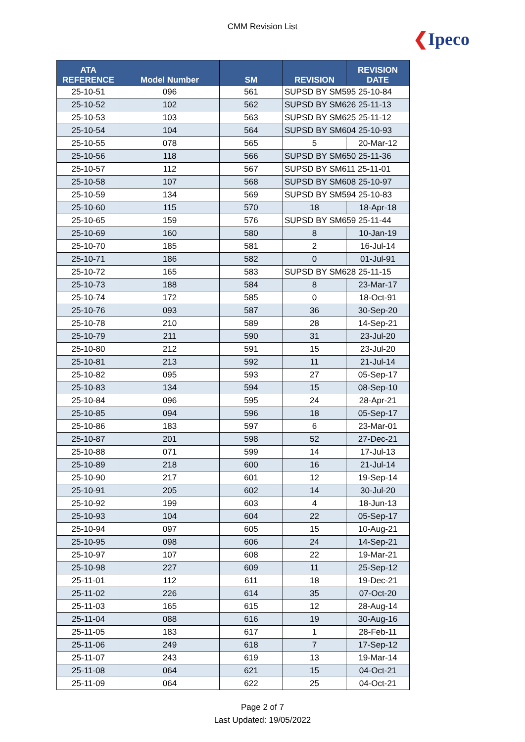CMM Revision List
❮Ipeco
| ATA REFERENCE | Model Number | SM | REVISION | REVISION DATE |
| --- | --- | --- | --- | --- |
| 25-10-51 | 096 | 561 | SUPSD BY SM595 25-10-84 | |
| 25-10-52 | 102 | 562 | SUPSD BY SM626 25-11-13 | |
| 25-10-53 | 103 | 563 | SUPSD BY SM625 25-11-12 | |
| 25-10-54 | 104 | 564 | SUPSD BY SM604 25-10-93 | |
| 25-10-55 | 078 | 565 | 5 | 20-Mar-12 |
| 25-10-56 | 118 | 566 | SUPSD BY SM650 25-11-36 | |
| 25-10-57 | 112 | 567 | SUPSD BY SM611 25-11-01 | |
| 25-10-58 | 107 | 568 | SUPSD BY SM608 25-10-97 | |
| 25-10-59 | 134 | 569 | SUPSD BY SM594 25-10-83 | |
| 25-10-60 | 115 | 570 | 18 | 18-Apr-18 |
| 25-10-65 | 159 | 576 | SUPSD BY SM659 25-11-44 | |
| 25-10-69 | 160 | 580 | 8 | 10-Jan-19 |
| 25-10-70 | 185 | 581 | 2 | 16-Jul-14 |
| 25-10-71 | 186 | 582 | 0 | 01-Jul-91 |
| 25-10-72 | 165 | 583 | SUPSD BY SM628 25-11-15 | |
| 25-10-73 | 188 | 584 | 8 | 23-Mar-17 |
| 25-10-74 | 172 | 585 | 0 | 18-Oct-91 |
| 25-10-76 | 093 | 587 | 36 | 30-Sep-20 |
| 25-10-78 | 210 | 589 | 28 | 14-Sep-21 |
| 25-10-79 | 211 | 590 | 31 | 23-Jul-20 |
| 25-10-80 | 212 | 591 | 15 | 23-Jul-20 |
| 25-10-81 | 213 | 592 | 11 | 21-Jul-14 |
| 25-10-82 | 095 | 593 | 27 | 05-Sep-17 |
| 25-10-83 | 134 | 594 | 15 | 08-Sep-10 |
| 25-10-84 | 096 | 595 | 24 | 28-Apr-21 |
| 25-10-85 | 094 | 596 | 18 | 05-Sep-17 |
| 25-10-86 | 183 | 597 | 6 | 23-Mar-01 |
| 25-10-87 | 201 | 598 | 52 | 27-Dec-21 |
| 25-10-88 | 071 | 599 | 14 | 17-Jul-13 |
| 25-10-89 | 218 | 600 | 16 | 21-Jul-14 |
| 25-10-90 | 217 | 601 | 12 | 19-Sep-14 |
| 25-10-91 | 205 | 602 | 14 | 30-Jul-20 |
| 25-10-92 | 199 | 603 | 4 | 18-Jun-13 |
| 25-10-93 | 104 | 604 | 22 | 05-Sep-17 |
| 25-10-94 | 097 | 605 | 15 | 10-Aug-21 |
| 25-10-95 | 098 | 606 | 24 | 14-Sep-21 |
| 25-10-97 | 107 | 608 | 22 | 19-Mar-21 |
| 25-10-98 | 227 | 609 | 11 | 25-Sep-12 |
| 25-11-01 | 112 | 611 | 18 | 19-Dec-21 |
| 25-11-02 | 226 | 614 | 35 | 07-Oct-20 |
| 25-11-03 | 165 | 615 | 12 | 28-Aug-14 |
| 25-11-04 | 088 | 616 | 19 | 30-Aug-16 |
| 25-11-05 | 183 | 617 | 1 | 28-Feb-11 |
| 25-11-06 | 249 | 618 | 7 | 17-Sep-12 |
| 25-11-07 | 243 | 619 | 13 | 19-Mar-14 |
| 25-11-08 | 064 | 621 | 15 | 04-Oct-21 |
| 25-11-09 | 064 | 622 | 25 | 04-Oct-21 |
Page 2 of 7
Last Updated: 19/05/2022